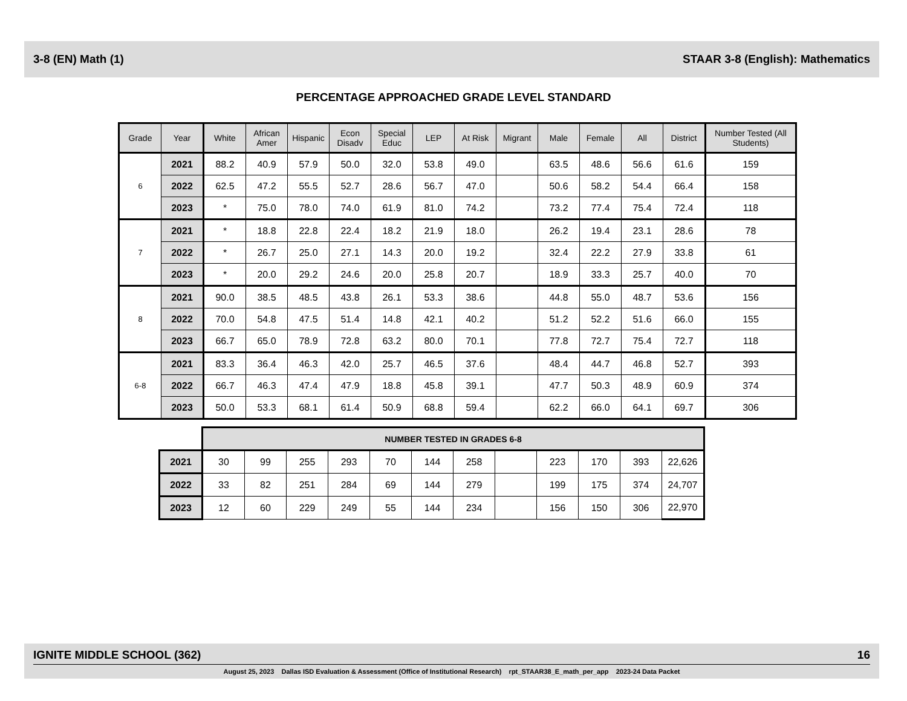3-8 (EN) Math (1) STAAR 3-8 (English): Mathematics
PERCENTAGE APPROACHED GRADE LEVEL STANDARD
| Grade | Year | White | African Amer | Hispanic | Econ Disadv | Special Educ | LEP | At Risk | Migrant | Male | Female | All | District | Number Tested (All Students) |
| --- | --- | --- | --- | --- | --- | --- | --- | --- | --- | --- | --- | --- | --- | --- |
| 6 | 2021 | 88.2 | 40.9 | 57.9 | 50.0 | 32.0 | 53.8 | 49.0 | | 63.5 | 48.6 | 56.6 | 61.6 | 159 |
| | 2022 | 62.5 | 47.2 | 55.5 | 52.7 | 28.6 | 56.7 | 47.0 | | 50.6 | 58.2 | 54.4 | 66.4 | 158 |
| | 2023 | * | 75.0 | 78.0 | 74.0 | 61.9 | 81.0 | 74.2 | | 73.2 | 77.4 | 75.4 | 72.4 | 118 |
| 7 | 2021 | * | 18.8 | 22.8 | 22.4 | 18.2 | 21.9 | 18.0 | | 26.2 | 19.4 | 23.1 | 28.6 | 78 |
| | 2022 | * | 26.7 | 25.0 | 27.1 | 14.3 | 20.0 | 19.2 | | 32.4 | 22.2 | 27.9 | 33.8 | 61 |
| | 2023 | * | 20.0 | 29.2 | 24.6 | 20.0 | 25.8 | 20.7 | | 18.9 | 33.3 | 25.7 | 40.0 | 70 |
| 8 | 2021 | 90.0 | 38.5 | 48.5 | 43.8 | 26.1 | 53.3 | 38.6 | | 44.8 | 55.0 | 48.7 | 53.6 | 156 |
| | 2022 | 70.0 | 54.8 | 47.5 | 51.4 | 14.8 | 42.1 | 40.2 | | 51.2 | 52.2 | 51.6 | 66.0 | 155 |
| | 2023 | 66.7 | 65.0 | 78.9 | 72.8 | 63.2 | 80.0 | 70.1 | | 77.8 | 72.7 | 75.4 | 72.7 | 118 |
| 6-8 | 2021 | 83.3 | 36.4 | 46.3 | 42.0 | 25.7 | 46.5 | 37.6 | | 48.4 | 44.7 | 46.8 | 52.7 | 393 |
| | 2022 | 66.7 | 46.3 | 47.4 | 47.9 | 18.8 | 45.8 | 39.1 | | 47.7 | 50.3 | 48.9 | 60.9 | 374 |
| | 2023 | 50.0 | 53.3 | 68.1 | 61.4 | 50.9 | 68.8 | 59.4 | | 62.2 | 66.0 | 64.1 | 69.7 | 306 |
| | NUMBER TESTED IN GRADES 6-8 | | | | | | | | | | | |
| 2021 | 30 | 99 | 255 | 293 | 70 | 144 | 258 | | 223 | 170 | 393 | 22,626 |
| 2022 | 33 | 82 | 251 | 284 | 69 | 144 | 279 | | 199 | 175 | 374 | 24,707 |
| 2023 | 12 | 60 | 229 | 249 | 55 | 144 | 234 | | 156 | 150 | 306 | 22,970 |
IGNITE MIDDLE SCHOOL (362) 16
August 25, 2023 Dallas ISD Evaluation & Assessment (Office of Institutional Research) rpt_STAAR38_E_math_per_app 2023-24 Data Packet